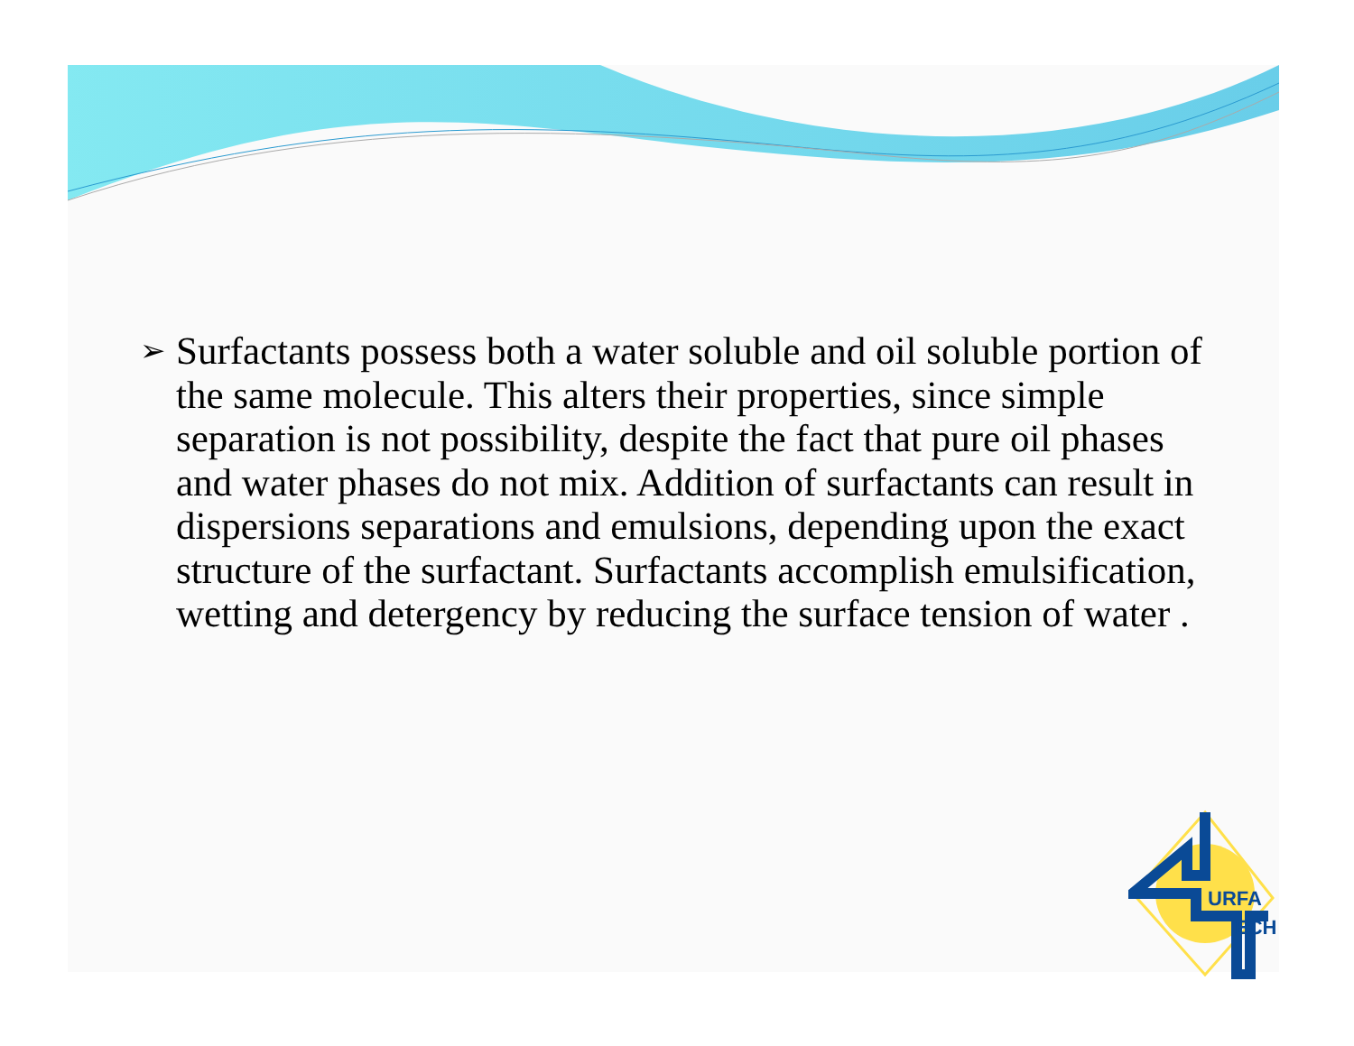➢
Surfactants possess both a water soluble and oil soluble portion of the same molecule. This alters their properties, since simple separation is not possibility, despite the fact that pure oil phases and water phases do not mix. Addition of surfactants can result in dispersions separations and emulsions, depending upon the exact structure of the surfactant. Surfactants accomplish emulsification, wetting and detergency by reducing the surface tension of water .
URFA
ECH